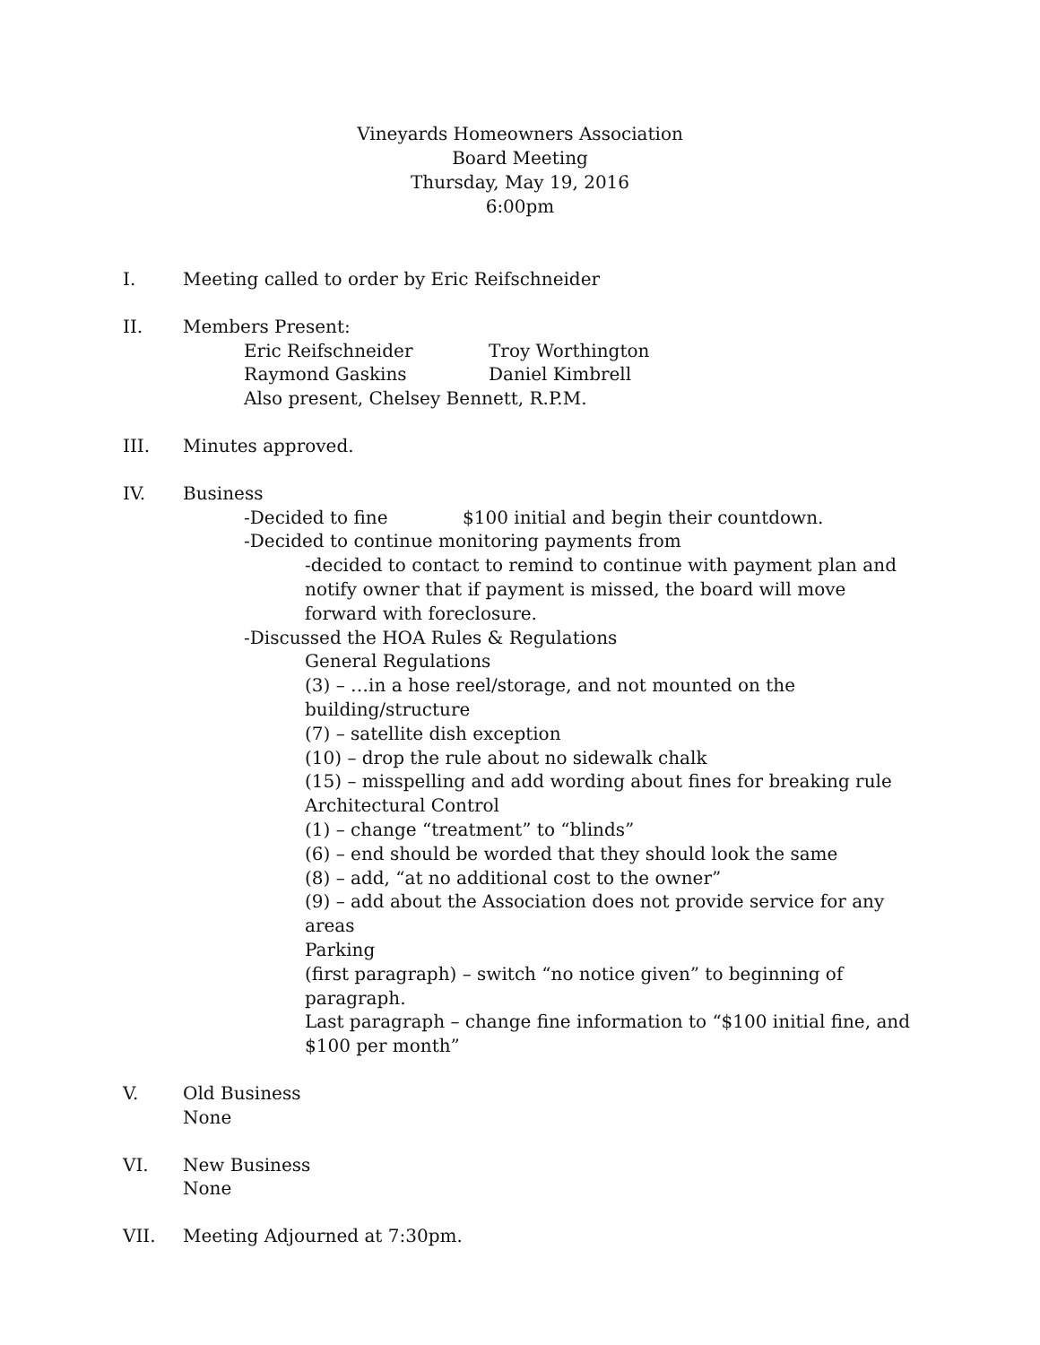Vineyards Homeowners Association
Board Meeting
Thursday, May 19, 2016
6:00pm
I. Meeting called to order by Eric Reifschneider
II. Members Present:
Eric Reifschneider Troy Worthington
Raymond Gaskins Daniel Kimbrell
Also present, Chelsey Bennett, R.P.M.
III. Minutes approved.
IV. Business
-Decided to fine $100 initial and begin their countdown.
-Decided to continue monitoring payments from
-decided to contact to remind to continue with payment plan and notify owner that if payment is missed, the board will move forward with foreclosure.
-Discussed the HOA Rules & Regulations
General Regulations
(3) – …in a hose reel/storage, and not mounted on the building/structure
(7) – satellite dish exception
(10) – drop the rule about no sidewalk chalk
(15) – misspelling and add wording about fines for breaking rule
Architectural Control
(1) – change “treatment” to “blinds”
(6) – end should be worded that they should look the same
(8) – add, “at no additional cost to the owner”
(9) – add about the Association does not provide service for any areas
Parking
(first paragraph) – switch “no notice given” to beginning of paragraph.
Last paragraph – change fine information to “$100 initial fine, and $100 per month”
V. Old Business
None
VI. New Business
None
VII. Meeting Adjourned at 7:30pm.